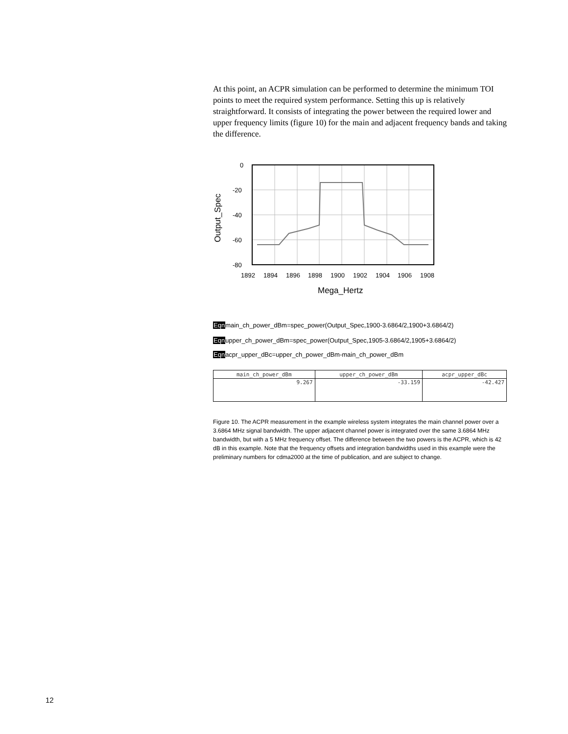At this point, an ACPR simulation can be performed to determine the minimum TOI points to meet the required system performance. Setting this up is relatively straightforward. It consists of integrating the power between the required lower and upper frequency limits (figure 10) for the main and adjacent frequency bands and taking the difference.
0
-20
-40
-60
-80
1892
1894
1896
1898
1900
1902
1904
1906
1908
Mega_Hertz
Output_Spec
Eqnmain_ch_power_dBm=spec_power(Output_Spec,1900-3.6864/2,1900+3.6864/2)
Eqnupper_ch_power_dBm=spec_power(Output_Spec,1905-3.6864/2,1905+3.6864/2)
Eqnacpr_upper_dBc=upper_ch_power_dBm-main_ch_power_dBm
| main_ch_power_dBm | upper_ch_power_dBm | acpr_upper_dBc |
| --- | --- | --- |
| 9.267 | -33.159 | -42.427 |
Figure 10. The ACPR measurement in the example wireless system integrates the main channel power over a 3.6864 MHz signal bandwidth. The upper adjacent channel power is integrated over the same 3.6864 MHz bandwidth, but with a 5 MHz frequency offset. The difference between the two powers is the ACPR, which is 42 dB in this example. Note that the frequency offsets and integration bandwidths used in this example were the preliminary numbers for cdma2000 at the time of publication, and are subject to change.
12